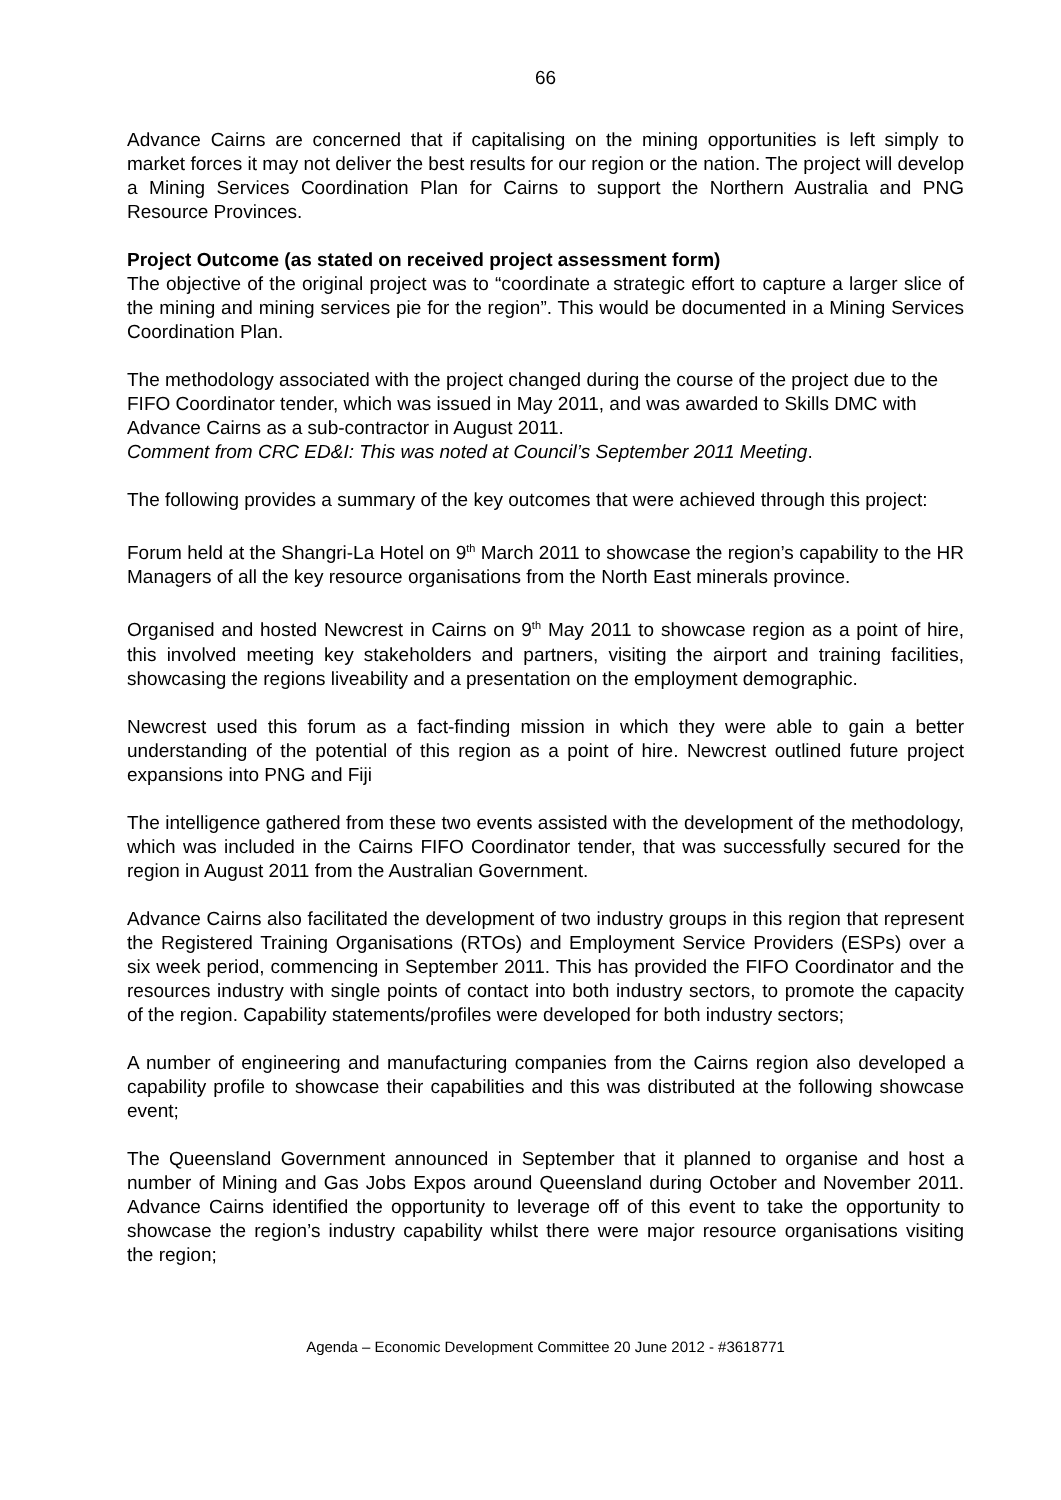66
Advance Cairns are concerned that if capitalising on the mining opportunities is left simply to market forces it may not deliver the best results for our region or the nation. The project will develop a Mining Services Coordination Plan for Cairns to support the Northern Australia and PNG Resource Provinces.
Project Outcome (as stated on received project assessment form)
The objective of the original project was to “coordinate a strategic effort to capture a larger slice of the mining and mining services pie for the region”. This would be documented in a Mining Services Coordination Plan.
The methodology associated with the project changed during the course of the project due to the FIFO Coordinator tender, which was issued in May 2011, and was awarded to Skills DMC with Advance Cairns as a sub-contractor in August 2011.
Comment from CRC ED&I: This was noted at Council’s September 2011 Meeting.
The following provides a summary of the key outcomes that were achieved through this project:
Forum held at the Shangri-La Hotel on 9<sup>th</sup> March 2011 to showcase the region’s capability to the HR Managers of all the key resource organisations from the North East minerals province.
Organised and hosted Newcrest in Cairns on 9<sup>th</sup> May 2011 to showcase region as a point of hire, this involved meeting key stakeholders and partners, visiting the airport and training facilities, showcasing the regions liveability and a presentation on the employment demographic.
Newcrest used this forum as a fact-finding mission in which they were able to gain a better understanding of the potential of this region as a point of hire. Newcrest outlined future project expansions into PNG and Fiji
The intelligence gathered from these two events assisted with the development of the methodology, which was included in the Cairns FIFO Coordinator tender, that was successfully secured for the region in August 2011 from the Australian Government.
Advance Cairns also facilitated the development of two industry groups in this region that represent the Registered Training Organisations (RTOs) and Employment Service Providers (ESPs) over a six week period, commencing in September 2011. This has provided the FIFO Coordinator and the resources industry with single points of contact into both industry sectors, to promote the capacity of the region. Capability statements/profiles were developed for both industry sectors;
A number of engineering and manufacturing companies from the Cairns region also developed a capability profile to showcase their capabilities and this was distributed at the following showcase event;
The Queensland Government announced in September that it planned to organise and host a number of Mining and Gas Jobs Expos around Queensland during October and November 2011. Advance Cairns identified the opportunity to leverage off of this event to take the opportunity to showcase the region’s industry capability whilst there were major resource organisations visiting the region;
Agenda – Economic Development Committee 20 June 2012 - #3618771